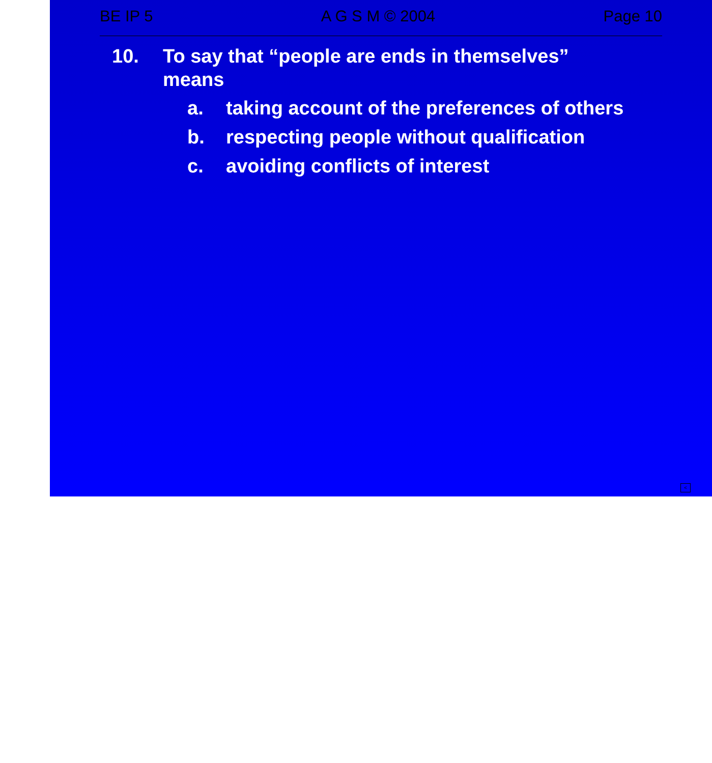BE IP 5 A G S M © 2004 Page 10
10. To say that “people are ends in themselves” means
a. taking account of the preferences of others
b. respecting people without qualification
c. avoiding conflicts of interest
<